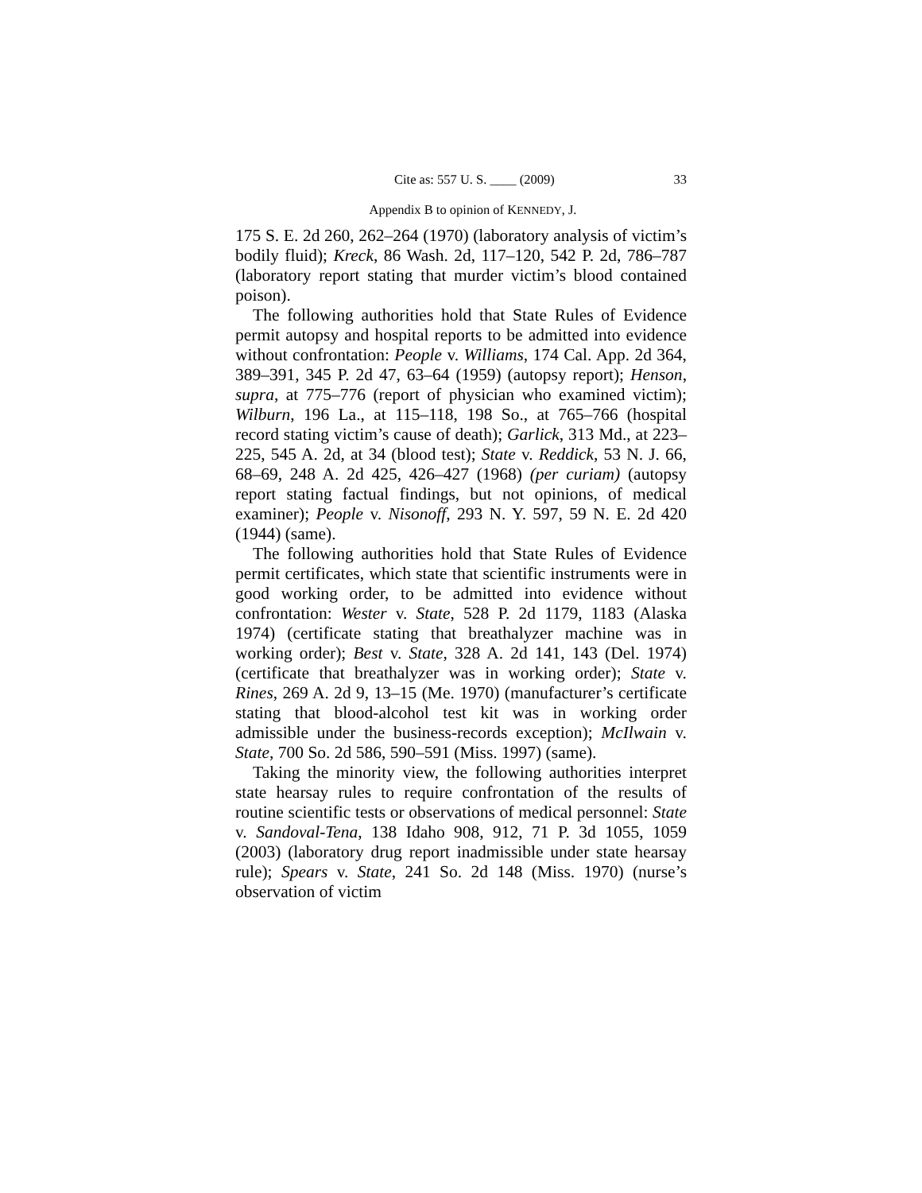Cite as: 557 U. S. ____ (2009) 33
Appendix B to opinion of KENNEDY, J.
175 S. E. 2d 260, 262–264 (1970) (laboratory analysis of victim’s bodily fluid); Kreck, 86 Wash. 2d, 117–120, 542 P. 2d, 786–787 (laboratory report stating that murder victim’s blood contained poison).
The following authorities hold that State Rules of Evidence permit autopsy and hospital reports to be admitted into evidence without confrontation: People v. Williams, 174 Cal. App. 2d 364, 389–391, 345 P. 2d 47, 63–64 (1959) (autopsy report); Henson, supra, at 775–776 (report of physician who examined victim); Wilburn, 196 La., at 115–118, 198 So., at 765–766 (hospital record stating victim’s cause of death); Garlick, 313 Md., at 223–225, 545 A. 2d, at 34 (blood test); State v. Reddick, 53 N. J. 66, 68–69, 248 A. 2d 425, 426–427 (1968) (per curiam) (autopsy report stating factual findings, but not opinions, of medical examiner); People v. Nisonoff, 293 N. Y. 597, 59 N. E. 2d 420 (1944) (same).
The following authorities hold that State Rules of Evidence permit certificates, which state that scientific instruments were in good working order, to be admitted into evidence without confrontation: Wester v. State, 528 P. 2d 1179, 1183 (Alaska 1974) (certificate stating that breathalyzer machine was in working order); Best v. State, 328 A. 2d 141, 143 (Del. 1974) (certificate that breathalyzer was in working order); State v. Rines, 269 A. 2d 9, 13–15 (Me. 1970) (manufacturer’s certificate stating that blood-alcohol test kit was in working order admissible under the business-records exception); McIlwain v. State, 700 So. 2d 586, 590–591 (Miss. 1997) (same).
Taking the minority view, the following authorities interpret state hearsay rules to require confrontation of the results of routine scientific tests or observations of medical personnel: State v. Sandoval-Tena, 138 Idaho 908, 912, 71 P. 3d 1055, 1059 (2003) (laboratory drug report inadmissible under state hearsay rule); Spears v. State, 241 So. 2d 148 (Miss. 1970) (nurse’s observation of victim